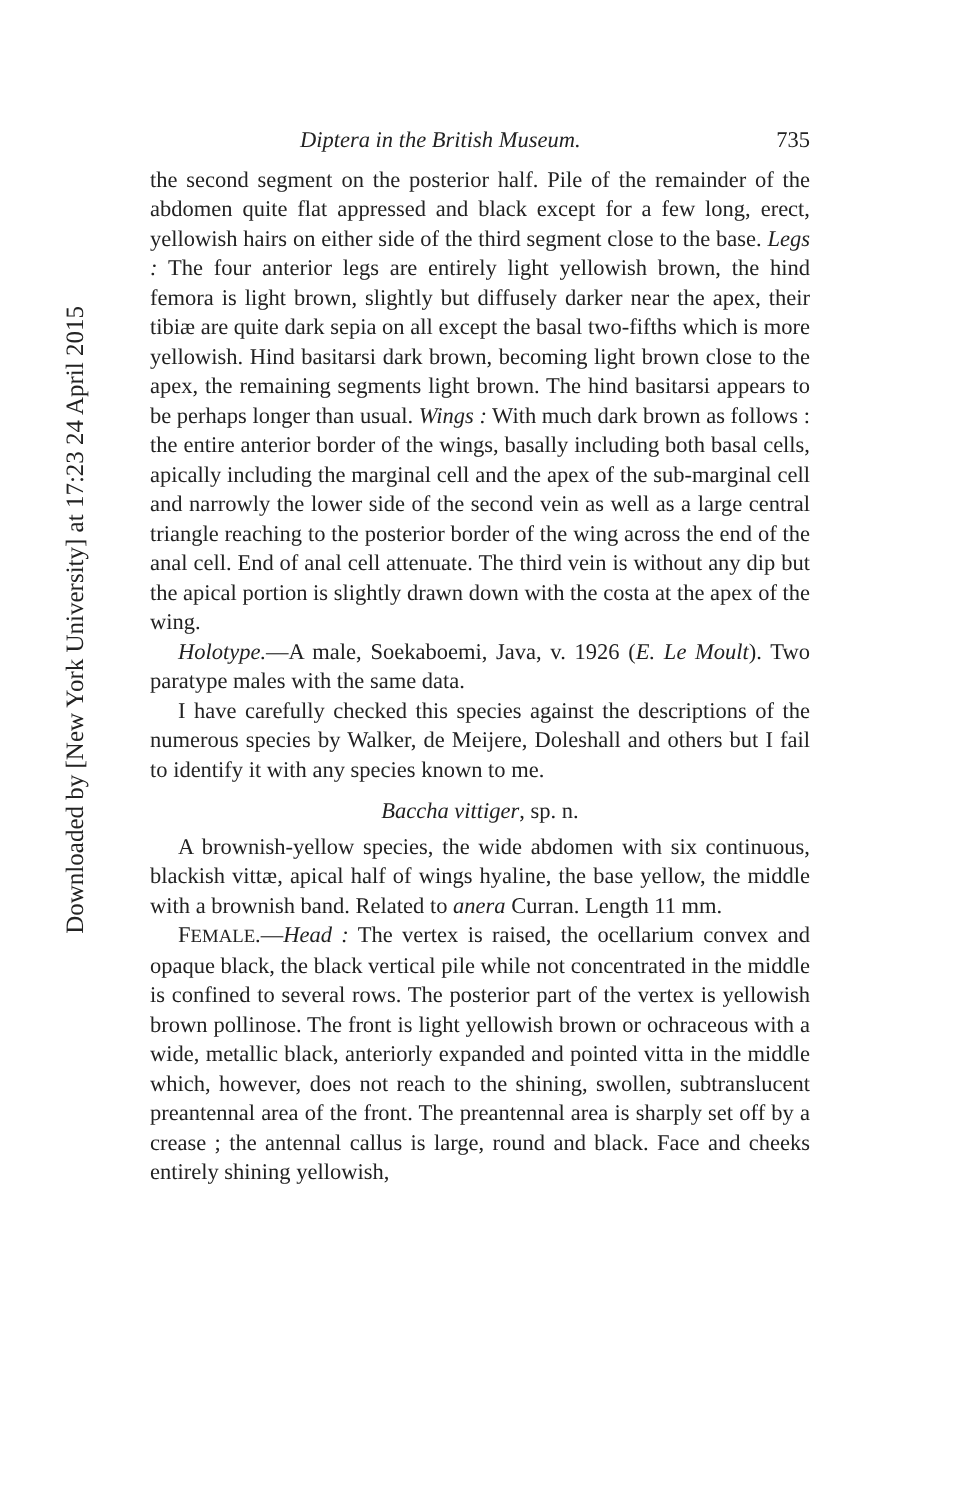Downloaded by [New York University] at 17:23 24 April 2015
Diptera in the British Museum. 735
the second segment on the posterior half. Pile of the remainder of the abdomen quite flat appressed and black except for a few long, erect, yellowish hairs on either side of the third segment close to the base. Legs : The four anterior legs are entirely light yellowish brown, the hind femora is light brown, slightly but diffusely darker near the apex, their tibiæ are quite dark sepia on all except the basal two-fifths which is more yellowish. Hind basitarsi dark brown, becoming light brown close to the apex, the remaining segments light brown. The hind basitarsi appears to be perhaps longer than usual. Wings : With much dark brown as follows : the entire anterior border of the wings, basally including both basal cells, apically including the marginal cell and the apex of the sub-marginal cell and narrowly the lower side of the second vein as well as a large central triangle reaching to the posterior border of the wing across the end of the anal cell. End of anal cell attenuate. The third vein is without any dip but the apical portion is slightly drawn down with the costa at the apex of the wing.
Holotype.—A male, Soekaboemi, Java, v. 1926 (E. Le Moult). Two paratype males with the same data.
I have carefully checked this species against the descriptions of the numerous species by Walker, de Meijere, Doleshall and others but I fail to identify it with any species known to me.
Baccha vittiger, sp. n.
A brownish-yellow species, the wide abdomen with six continuous, blackish vittæ, apical half of wings hyaline, the base yellow, the middle with a brownish band. Related to anera Curran. Length 11 mm.
FEMALE.—Head : The vertex is raised, the ocellarium convex and opaque black, the black vertical pile while not concentrated in the middle is confined to several rows. The posterior part of the vertex is yellowish brown pollinose. The front is light yellowish brown or ochraceous with a wide, metallic black, anteriorly expanded and pointed vitta in the middle which, however, does not reach to the shining, swollen, subtranslucent preantennal area of the front. The preantennal area is sharply set off by a crease ; the antennal callus is large, round and black. Face and cheeks entirely shining yellowish,